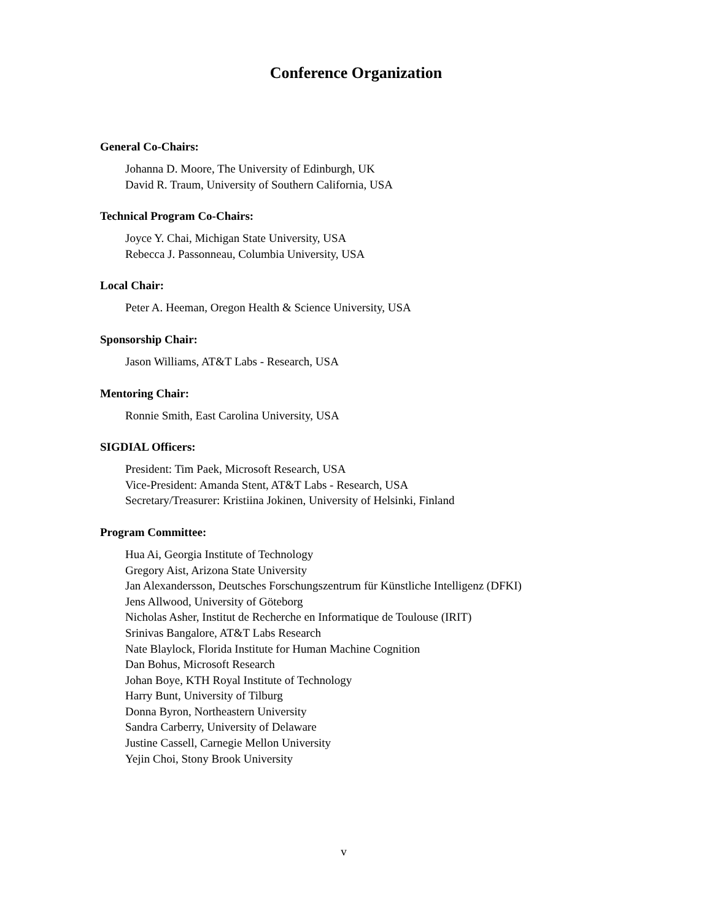Conference Organization
General Co-Chairs:
Johanna D. Moore, The University of Edinburgh, UK
David R. Traum, University of Southern California, USA
Technical Program Co-Chairs:
Joyce Y. Chai, Michigan State University, USA
Rebecca J. Passonneau, Columbia University, USA
Local Chair:
Peter A. Heeman, Oregon Health & Science University, USA
Sponsorship Chair:
Jason Williams, AT&T Labs - Research, USA
Mentoring Chair:
Ronnie Smith, East Carolina University, USA
SIGDIAL Officers:
President: Tim Paek, Microsoft Research, USA
Vice-President: Amanda Stent, AT&T Labs - Research, USA
Secretary/Treasurer: Kristiina Jokinen, University of Helsinki, Finland
Program Committee:
Hua Ai, Georgia Institute of Technology
Gregory Aist, Arizona State University
Jan Alexandersson, Deutsches Forschungszentrum für Künstliche Intelligenz (DFKI)
Jens Allwood, University of Göteborg
Nicholas Asher, Institut de Recherche en Informatique de Toulouse (IRIT)
Srinivas Bangalore, AT&T Labs Research
Nate Blaylock, Florida Institute for Human Machine Cognition
Dan Bohus, Microsoft Research
Johan Boye, KTH Royal Institute of Technology
Harry Bunt, University of Tilburg
Donna Byron, Northeastern University
Sandra Carberry, University of Delaware
Justine Cassell, Carnegie Mellon University
Yejin Choi, Stony Brook University
v